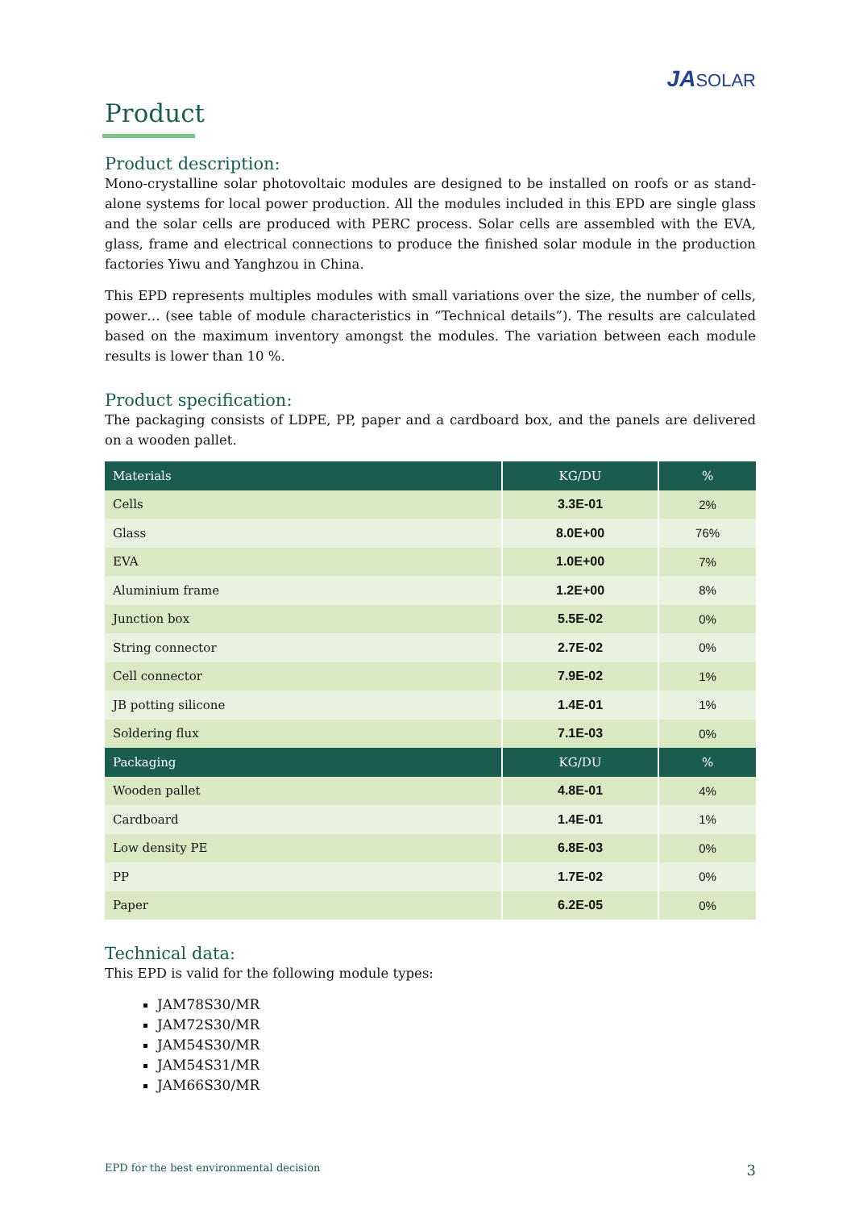JASOLAR
Product
Product description:
Mono-crystalline solar photovoltaic modules are designed to be installed on roofs or as stand-alone systems for local power production. All the modules included in this EPD are single glass and the solar cells are produced with PERC process. Solar cells are assembled with the EVA, glass, frame and electrical connections to produce the finished solar module in the production factories Yiwu and Yanghzou in China.
This EPD represents multiples modules with small variations over the size, the number of cells, power… (see table of module characteristics in “Technical details”). The results are calculated based on the maximum inventory amongst the modules. The variation between each module results is lower than 10 %.
Product specification:
The packaging consists of LDPE, PP, paper and a cardboard box, and the panels are delivered on a wooden pallet.
| Materials | KG/DU | % |
| --- | --- | --- |
| Cells | 3.3E-01 | 2% |
| Glass | 8.0E+00 | 76% |
| EVA | 1.0E+00 | 7% |
| Aluminium frame | 1.2E+00 | 8% |
| Junction box | 5.5E-02 | 0% |
| String connector | 2.7E-02 | 0% |
| Cell connector | 7.9E-02 | 1% |
| JB potting silicone | 1.4E-01 | 1% |
| Soldering flux | 7.1E-03 | 0% |
| Packaging | KG/DU | % |
| Wooden pallet | 4.8E-01 | 4% |
| Cardboard | 1.4E-01 | 1% |
| Low density PE | 6.8E-03 | 0% |
| PP | 1.7E-02 | 0% |
| Paper | 6.2E-05 | 0% |
Technical data:
This EPD is valid for the following module types:
JAM78S30/MR
JAM72S30/MR
JAM54S30/MR
JAM54S31/MR
JAM66S30/MR
EPD for the best environmental decision 3